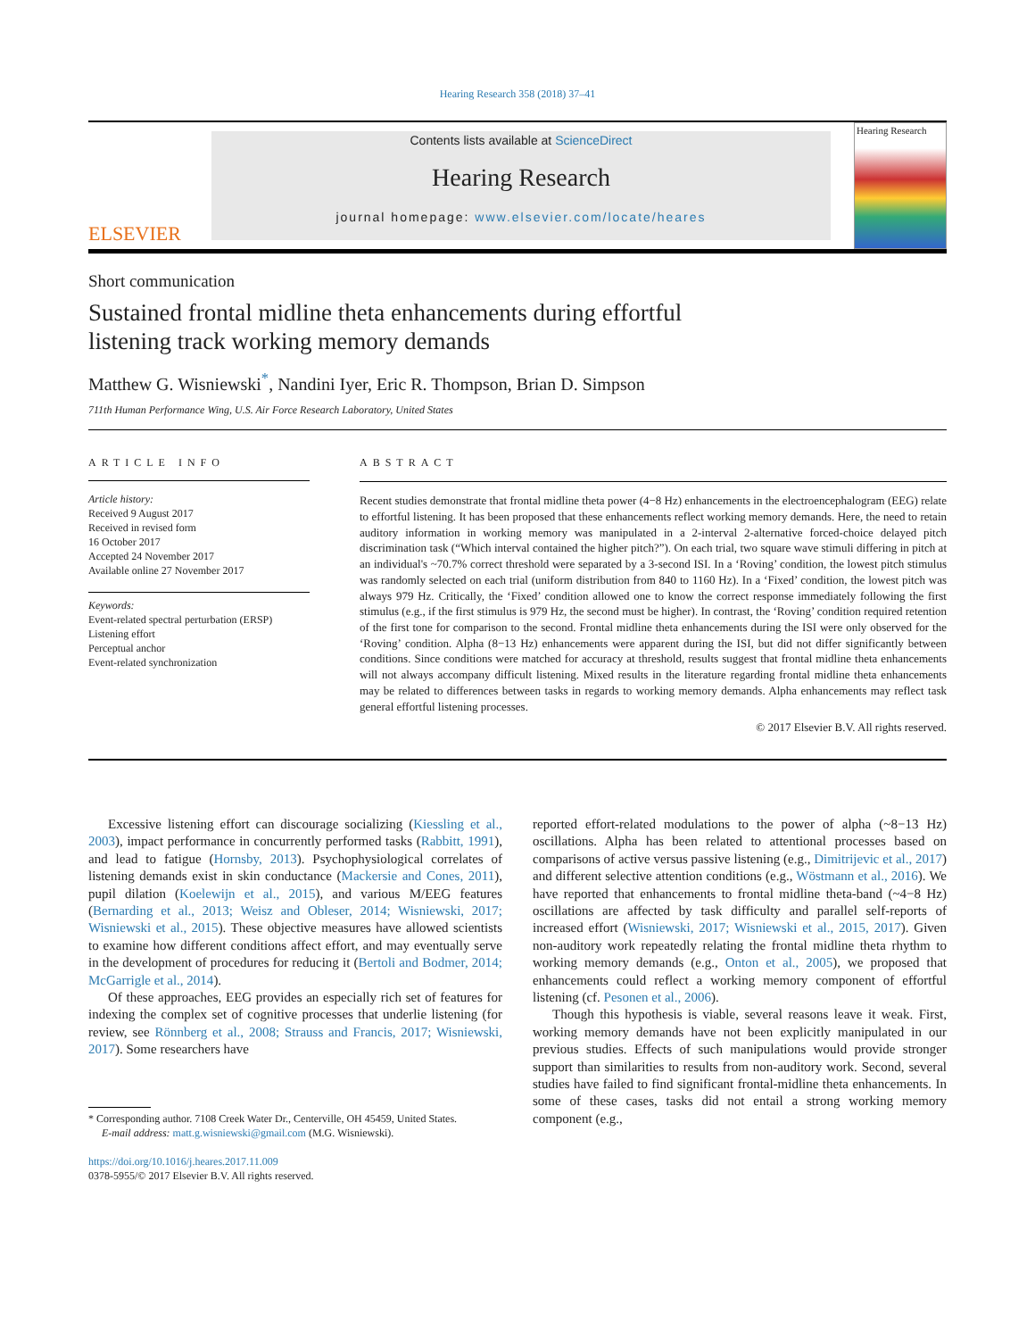Hearing Research 358 (2018) 37–41
ELSEVIER
Contents lists available at ScienceDirect
Hearing Research
journal homepage: www.elsevier.com/locate/heares
Hearing Research
Short communication
Sustained frontal midline theta enhancements during effortful listening track working memory demands
Matthew G. Wisniewski<sup>*</sup>, Nandini Iyer, Eric R. Thompson, Brian D. Simpson
711th Human Performance Wing, U.S. Air Force Research Laboratory, United States
ARTICLE INFO
Article history:
Received 9 August 2017
Received in revised form
16 October 2017
Accepted 24 November 2017
Available online 27 November 2017
Keywords:
Event-related spectral perturbation (ERSP)
Listening effort
Perceptual anchor
Event-related synchronization
ABSTRACT
Recent studies demonstrate that frontal midline theta power (4−8 Hz) enhancements in the electroencephalogram (EEG) relate to effortful listening. It has been proposed that these enhancements reflect working memory demands. Here, the need to retain auditory information in working memory was manipulated in a 2-interval 2-alternative forced-choice delayed pitch discrimination task (“Which interval contained the higher pitch?”). On each trial, two square wave stimuli differing in pitch at an individual's ~70.7% correct threshold were separated by a 3-second ISI. In a ‘Roving’ condition, the lowest pitch stimulus was randomly selected on each trial (uniform distribution from 840 to 1160 Hz). In a ‘Fixed’ condition, the lowest pitch was always 979 Hz. Critically, the ‘Fixed’ condition allowed one to know the correct response immediately following the first stimulus (e.g., if the first stimulus is 979 Hz, the second must be higher). In contrast, the ‘Roving’ condition required retention of the first tone for comparison to the second. Frontal midline theta enhancements during the ISI were only observed for the ‘Roving’ condition. Alpha (8−13 Hz) enhancements were apparent during the ISI, but did not differ significantly between conditions. Since conditions were matched for accuracy at threshold, results suggest that frontal midline theta enhancements will not always accompany difficult listening. Mixed results in the literature regarding frontal midline theta enhancements may be related to differences between tasks in regards to working memory demands. Alpha enhancements may reflect task general effortful listening processes.
© 2017 Elsevier B.V. All rights reserved.
Excessive listening effort can discourage socializing (Kiessling et al., 2003), impact performance in concurrently performed tasks (Rabbitt, 1991), and lead to fatigue (Hornsby, 2013). Psychophysiological correlates of listening demands exist in skin conductance (Mackersie and Cones, 2011), pupil dilation (Koelewijn et al., 2015), and various M/EEG features (Bernarding et al., 2013; Weisz and Obleser, 2014; Wisniewski, 2017; Wisniewski et al., 2015). These objective measures have allowed scientists to examine how different conditions affect effort, and may eventually serve in the development of procedures for reducing it (Bertoli and Bodmer, 2014; McGarrigle et al., 2014).
Of these approaches, EEG provides an especially rich set of features for indexing the complex set of cognitive processes that underlie listening (for review, see Rönnberg et al., 2008; Strauss and Francis, 2017; Wisniewski, 2017). Some researchers have
* Corresponding author. 7108 Creek Water Dr., Centerville, OH 45459, United States.
E-mail address: matt.g.wisniewski@gmail.com (M.G. Wisniewski).
https://doi.org/10.1016/j.heares.2017.11.009
0378-5955/© 2017 Elsevier B.V. All rights reserved.
reported effort-related modulations to the power of alpha (~8−13 Hz) oscillations. Alpha has been related to attentional processes based on comparisons of active versus passive listening (e.g., Dimitrijevic et al., 2017) and different selective attention conditions (e.g., Wöstmann et al., 2016). We have reported that enhancements to frontal midline theta-band (~4−8 Hz) oscillations are affected by task difficulty and parallel self-reports of increased effort (Wisniewski, 2017; Wisniewski et al., 2015, 2017). Given non-auditory work repeatedly relating the frontal midline theta rhythm to working memory demands (e.g., Onton et al., 2005), we proposed that enhancements could reflect a working memory component of effortful listening (cf. Pesonen et al., 2006).
Though this hypothesis is viable, several reasons leave it weak. First, working memory demands have not been explicitly manipulated in our previous studies. Effects of such manipulations would provide stronger support than similarities to results from non-auditory work. Second, several studies have failed to find significant frontal-midline theta enhancements. In some of these cases, tasks did not entail a strong working memory component (e.g.,